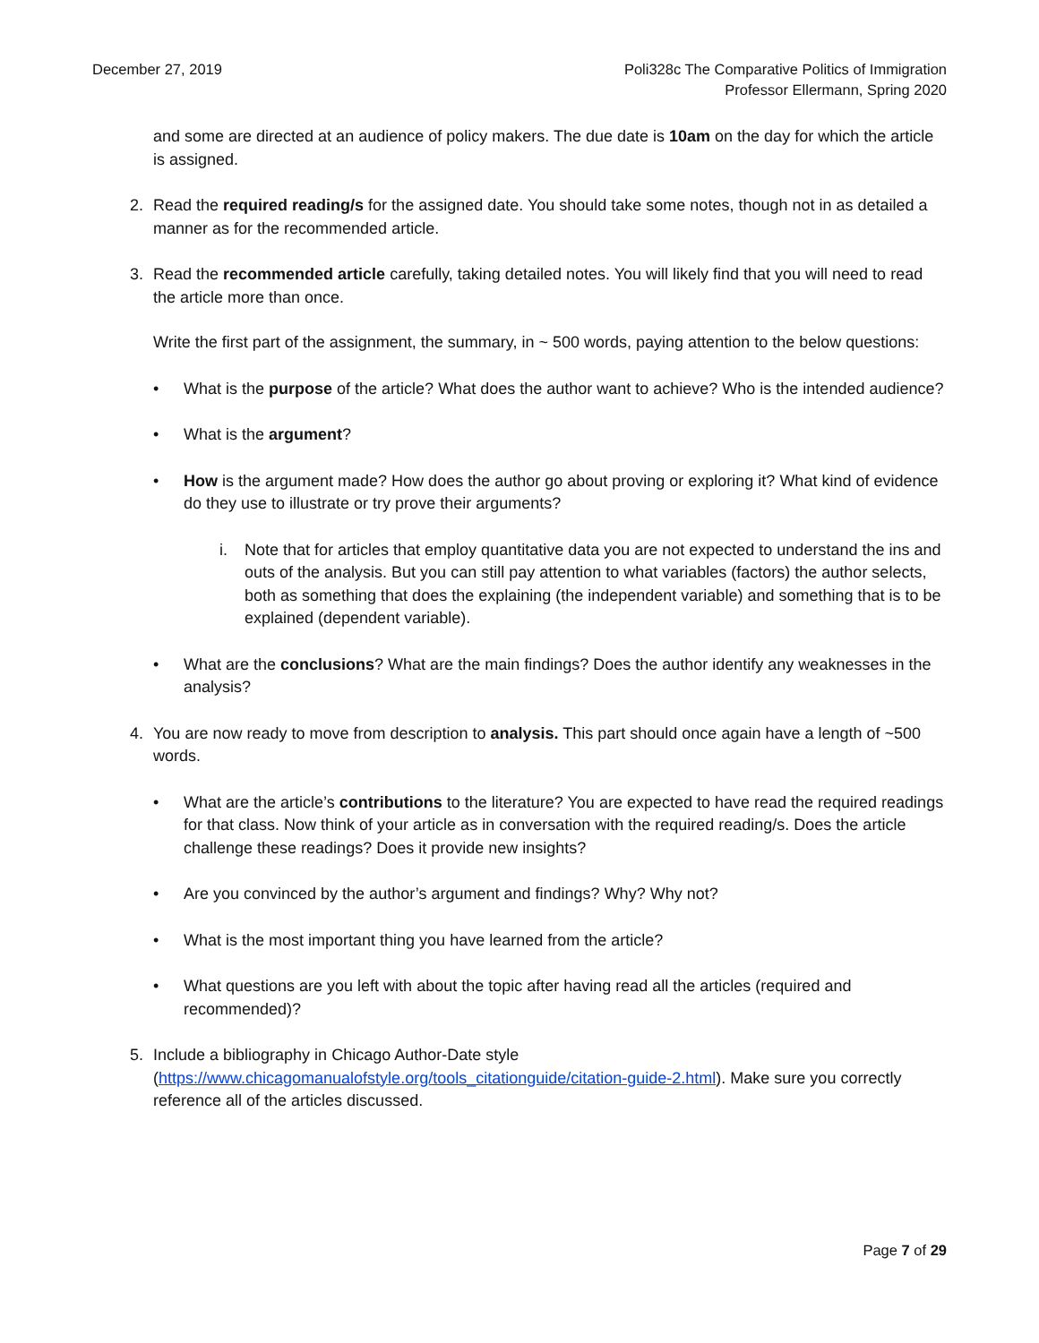December 27, 2019 Poli328c The Comparative Politics of Immigration
Professor Ellermann, Spring 2020
and some are directed at an audience of policy makers. The due date is 10am on the day for which the article is assigned.
2. Read the required reading/s for the assigned date. You should take some notes, though not in as detailed a manner as for the recommended article.
3. Read the recommended article carefully, taking detailed notes. You will likely find that you will need to read the article more than once.
Write the first part of the assignment, the summary, in ~ 500 words, paying attention to the below questions:
• What is the purpose of the article? What does the author want to achieve? Who is the intended audience?
• What is the argument?
• How is the argument made? How does the author go about proving or exploring it? What kind of evidence do they use to illustrate or try prove their arguments?
i. Note that for articles that employ quantitative data you are not expected to understand the ins and outs of the analysis. But you can still pay attention to what variables (factors) the author selects, both as something that does the explaining (the independent variable) and something that is to be explained (dependent variable).
• What are the conclusions? What are the main findings? Does the author identify any weaknesses in the analysis?
4. You are now ready to move from description to analysis. This part should once again have a length of ~500 words.
• What are the article’s contributions to the literature? You are expected to have read the required readings for that class. Now think of your article as in conversation with the required reading/s. Does the article challenge these readings? Does it provide new insights?
• Are you convinced by the author’s argument and findings? Why? Why not?
• What is the most important thing you have learned from the article?
• What questions are you left with about the topic after having read all the articles (required and recommended)?
5. Include a bibliography in Chicago Author-Date style (https://www.chicagomanualofstyle.org/tools_citationguide/citation-guide-2.html). Make sure you correctly reference all of the articles discussed.
Page 7 of 29